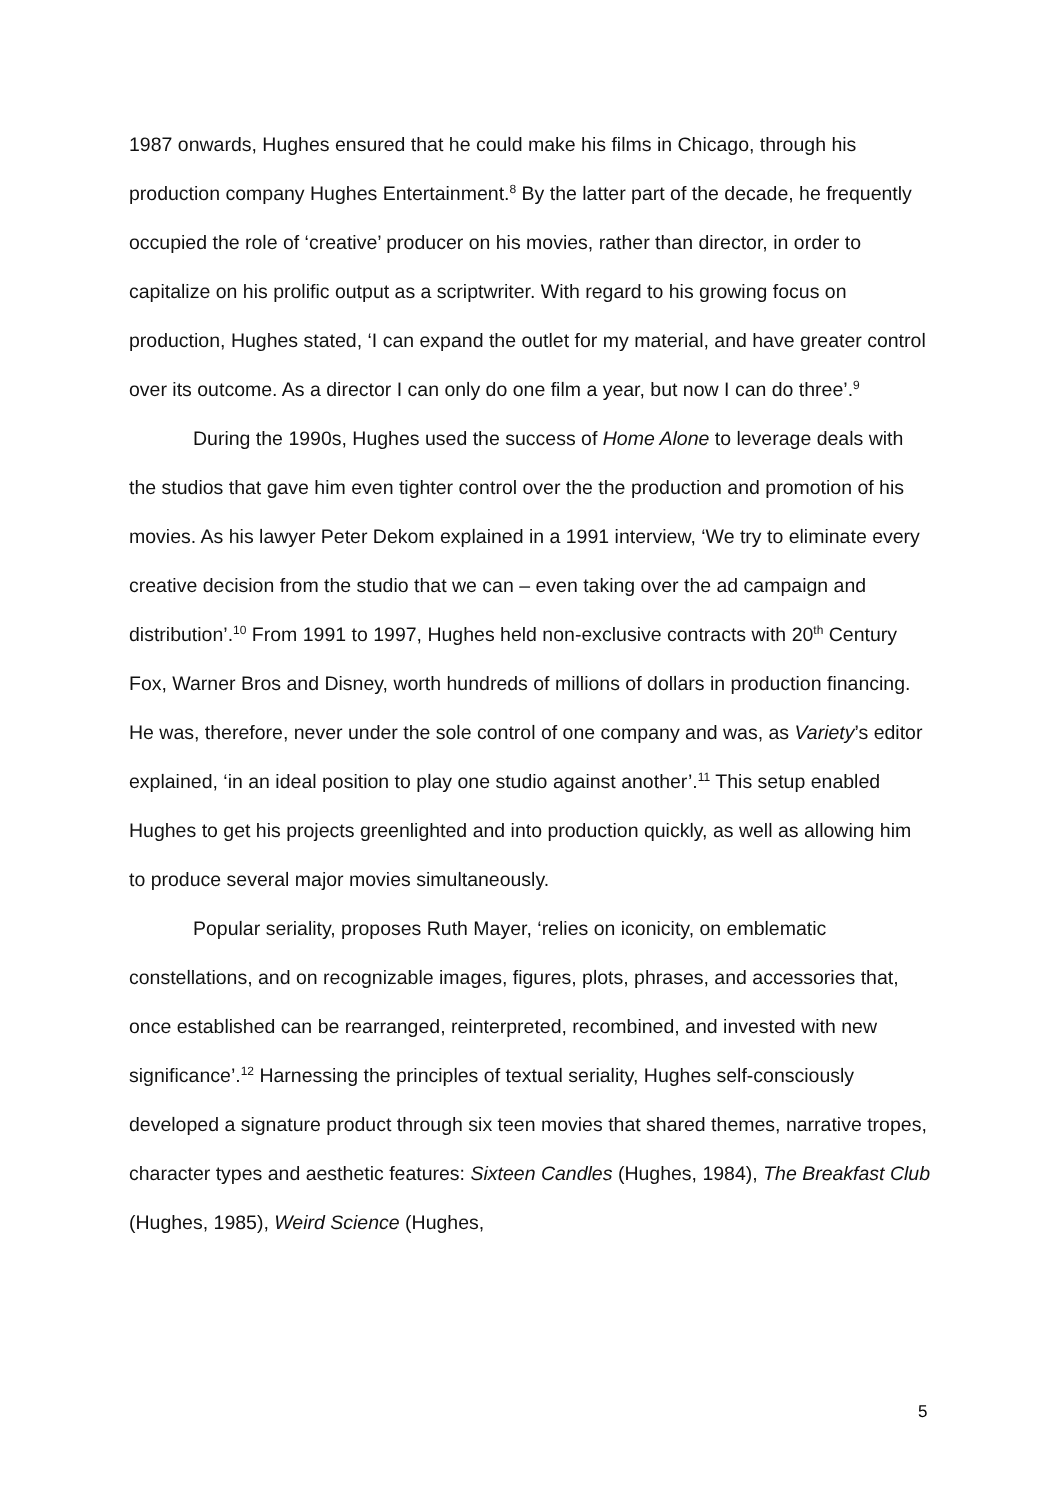1987 onwards, Hughes ensured that he could make his films in Chicago, through his production company Hughes Entertainment.<sup>8</sup> By the latter part of the decade, he frequently occupied the role of ‘creative’ producer on his movies, rather than director, in order to capitalize on his prolific output as a scriptwriter. With regard to his growing focus on production, Hughes stated, ‘I can expand the outlet for my material, and have greater control over its outcome. As a director I can only do one film a year, but now I can do three’.<sup>9</sup>
During the 1990s, Hughes used the success of Home Alone to leverage deals with the studios that gave him even tighter control over the the production and promotion of his movies. As his lawyer Peter Dekom explained in a 1991 interview, ‘We try to eliminate every creative decision from the studio that we can – even taking over the ad campaign and distribution’.<sup>10</sup> From 1991 to 1997, Hughes held non-exclusive contracts with 20<sup>th</sup> Century Fox, Warner Bros and Disney, worth hundreds of millions of dollars in production financing. He was, therefore, never under the sole control of one company and was, as Variety’s editor explained, ‘in an ideal position to play one studio against another’.<sup>11</sup> This setup enabled Hughes to get his projects greenlighted and into production quickly, as well as allowing him to produce several major movies simultaneously.
Popular seriality, proposes Ruth Mayer, ‘relies on iconicity, on emblematic constellations, and on recognizable images, figures, plots, phrases, and accessories that, once established can be rearranged, reinterpreted, recombined, and invested with new significance’.<sup>12</sup> Harnessing the principles of textual seriality, Hughes self-consciously developed a signature product through six teen movies that shared themes, narrative tropes, character types and aesthetic features: Sixteen Candles (Hughes, 1984), The Breakfast Club (Hughes, 1985), Weird Science (Hughes,
5